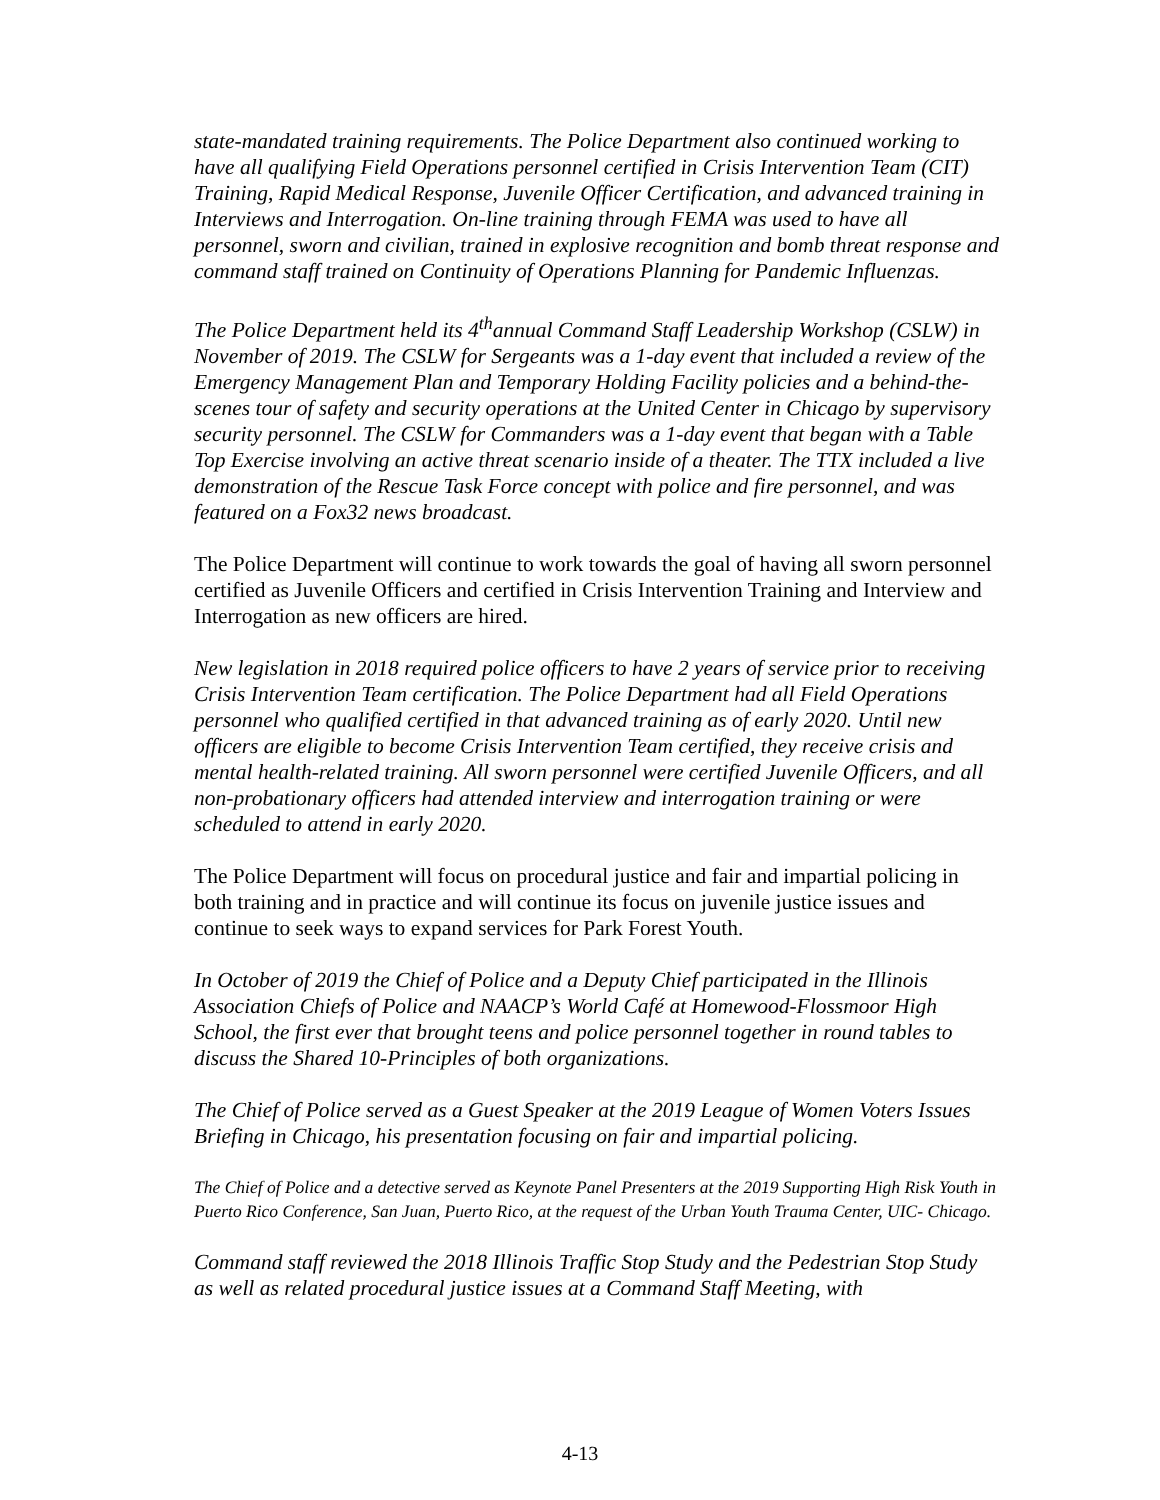state-mandated training requirements. The Police Department also continued working to have all qualifying Field Operations personnel certified in Crisis Intervention Team (CIT) Training, Rapid Medical Response, Juvenile Officer Certification, and advanced training in Interviews and Interrogation. On-line training through FEMA was used to have all personnel, sworn and civilian, trained in explosive recognition and bomb threat response and command staff trained on Continuity of Operations Planning for Pandemic Influenzas.
The Police Department held its 4<sup>th</sup>annual Command Staff Leadership Workshop (CSLW) in November of 2019. The CSLW for Sergeants was a 1-day event that included a review of the Emergency Management Plan and Temporary Holding Facility policies and a behind-the-scenes tour of safety and security operations at the United Center in Chicago by supervisory security personnel. The CSLW for Commanders was a 1-day event that began with a Table Top Exercise involving an active threat scenario inside of a theater. The TTX included a live demonstration of the Rescue Task Force concept with police and fire personnel, and was featured on a Fox32 news broadcast.
The Police Department will continue to work towards the goal of having all sworn personnel certified as Juvenile Officers and certified in Crisis Intervention Training and Interview and Interrogation as new officers are hired.
New legislation in 2018 required police officers to have 2 years of service prior to receiving Crisis Intervention Team certification. The Police Department had all Field Operations personnel who qualified certified in that advanced training as of early 2020. Until new officers are eligible to become Crisis Intervention Team certified, they receive crisis and mental health-related training. All sworn personnel were certified Juvenile Officers, and all non-probationary officers had attended interview and interrogation training or were scheduled to attend in early 2020.
The Police Department will focus on procedural justice and fair and impartial policing in both training and in practice and will continue its focus on juvenile justice issues and continue to seek ways to expand services for Park Forest Youth.
In October of 2019 the Chief of Police and a Deputy Chief participated in the Illinois Association Chiefs of Police and NAACP’s World Café at Homewood-Flossmoor High School, the first ever that brought teens and police personnel together in round tables to discuss the Shared 10-Principles of both organizations.
The Chief of Police served as a Guest Speaker at the 2019 League of Women Voters Issues Briefing in Chicago, his presentation focusing on fair and impartial policing.
The Chief of Police and a detective served as Keynote Panel Presenters at the 2019 Supporting High Risk Youth in Puerto Rico Conference, San Juan, Puerto Rico, at the request of the Urban Youth Trauma Center, UIC- Chicago.
Command staff reviewed the 2018 Illinois Traffic Stop Study and the Pedestrian Stop Study as well as related procedural justice issues at a Command Staff Meeting, with
4-13